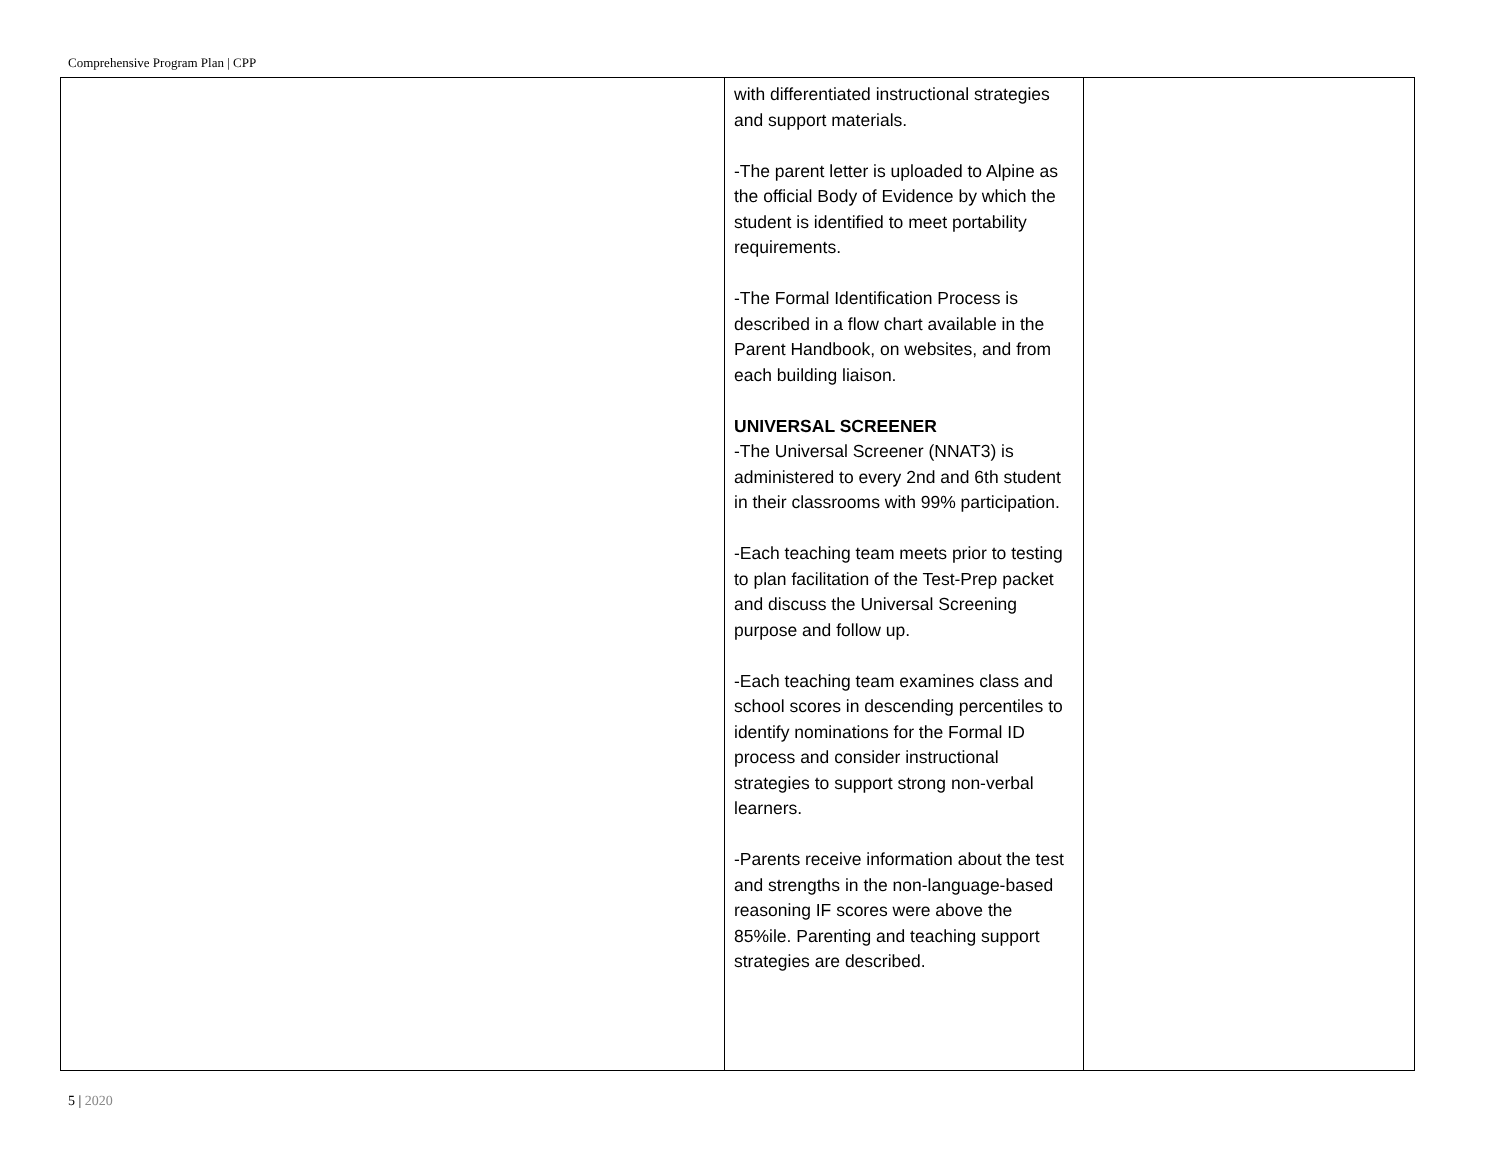Comprehensive Program Plan | CPP
| | with differentiated instructional strategies and support materials. -The parent letter is uploaded to Alpine as the official Body of Evidence by which the student is identified to meet portability requirements. -The Formal Identification Process is described in a flow chart available in the Parent Handbook, on websites, and from each building liaison. UNIVERSAL SCREENER -The Universal Screener (NNAT3) is administered to every 2nd and 6th student in their classrooms with 99% participation. -Each teaching team meets prior to testing to plan facilitation of the Test-Prep packet and discuss the Universal Screening purpose and follow up. -Each teaching team examines class and school scores in descending percentiles to identify nominations for the Formal ID process and consider instructional strategies to support strong non-verbal learners. -Parents receive information about the test and strengths in the non-language-based reasoning IF scores were above the 85%ile. Parenting and teaching support strategies are described. | |
5 | 2020